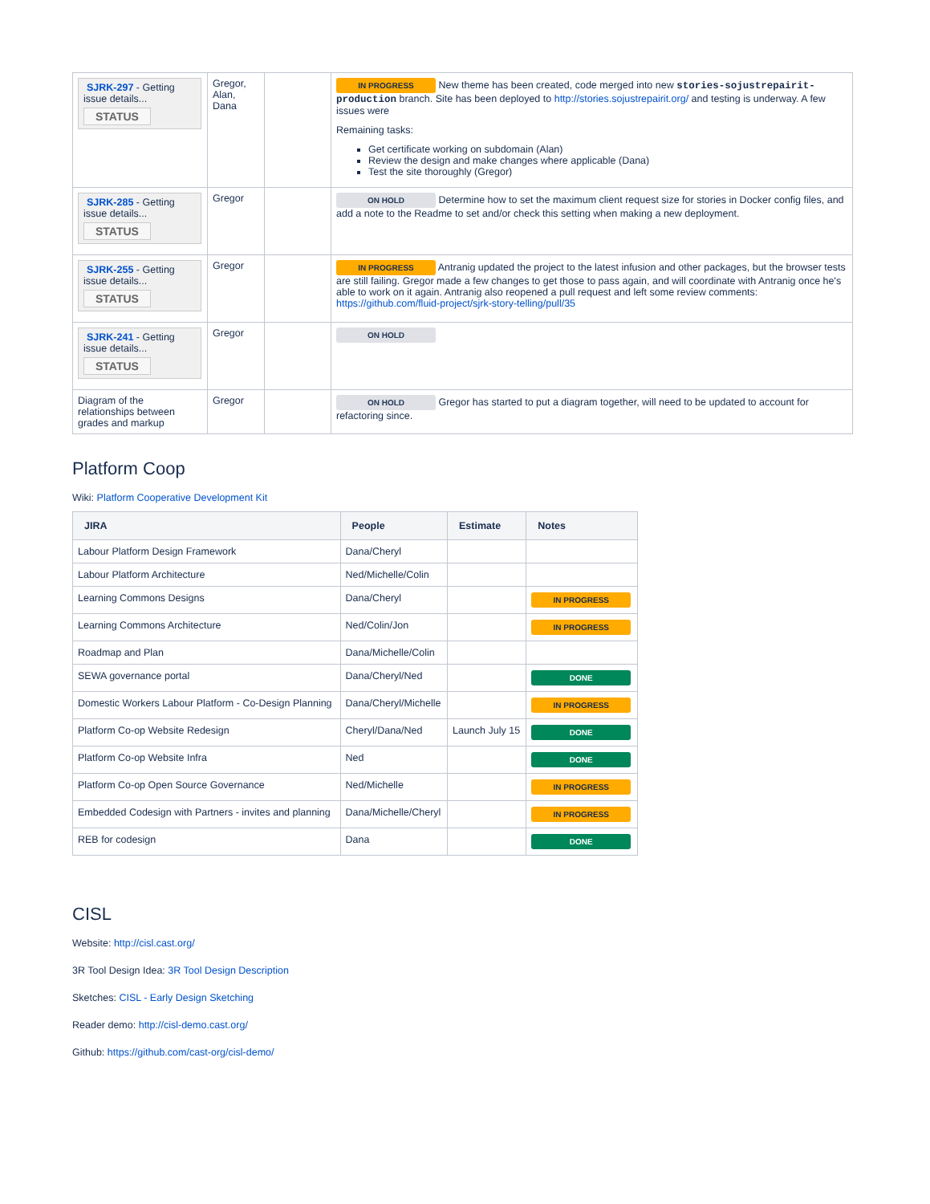| SJRK-297 - Getting issue details... STATUS | Gregor, Alan, Dana | | IN PROGRESS New theme has been created, code merged into new stories-sojustrepairit-production branch. Site has been deployed to http://stories.sojustrepairit.org/ and testing is underway. A few issues were Remaining tasks: Get certificate working on subdomain (Alan) Review the design and make changes where applicable (Dana) Test the site thoroughly (Gregor) |
| SJRK-285 - Getting issue details... STATUS | Gregor | | ON HOLD Determine how to set the maximum client request size for stories in Docker config files, and add a note to the Readme to set and/or check this setting when making a new deployment. |
| SJRK-255 - Getting issue details... STATUS | Gregor | | IN PROGRESS Antranig updated the project to the latest infusion and other packages, but the browser tests are still failing. Gregor made a few changes to get those to pass again, and will coordinate with Antranig once he's able to work on it again. Antranig also reopened a pull request and left some review comments: https://github.com/fluid-project/sjrk-story-telling/pull/35 |
| SJRK-241 - Getting issue details... STATUS | Gregor | | ON HOLD |
| Diagram of the relationships between grades and markup | Gregor | | ON HOLD Gregor has started to put a diagram together, will need to be updated to account for refactoring since. |
Platform Coop
Wiki: Platform Cooperative Development Kit
| JIRA | People | Estimate | Notes |
| --- | --- | --- | --- |
| Labour Platform Design Framework | Dana/Cheryl | | |
| Labour Platform Architecture | Ned/Michelle/Colin | | |
| Learning Commons Designs | Dana/Cheryl | | IN PROGRESS |
| Learning Commons Architecture | Ned/Colin/Jon | | IN PROGRESS |
| Roadmap and Plan | Dana/Michelle/Colin | | |
| SEWA governance portal | Dana/Cheryl/Ned | | DONE |
| Domestic Workers Labour Platform - Co-Design Planning | Dana/Cheryl/Michelle | | IN PROGRESS |
| Platform Co-op Website Redesign | Cheryl/Dana/Ned | Launch July 15 | DONE |
| Platform Co-op Website Infra | Ned | | DONE |
| Platform Co-op Open Source Governance | Ned/Michelle | | IN PROGRESS |
| Embedded Codesign with Partners - invites and planning | Dana/Michelle/Cheryl | | IN PROGRESS |
| REB for codesign | Dana | | DONE |
CISL
Website: http://cisl.cast.org/
3R Tool Design Idea: 3R Tool Design Description
Sketches: CISL - Early Design Sketching
Reader demo: http://cisl-demo.cast.org/
Github: https://github.com/cast-org/cisl-demo/